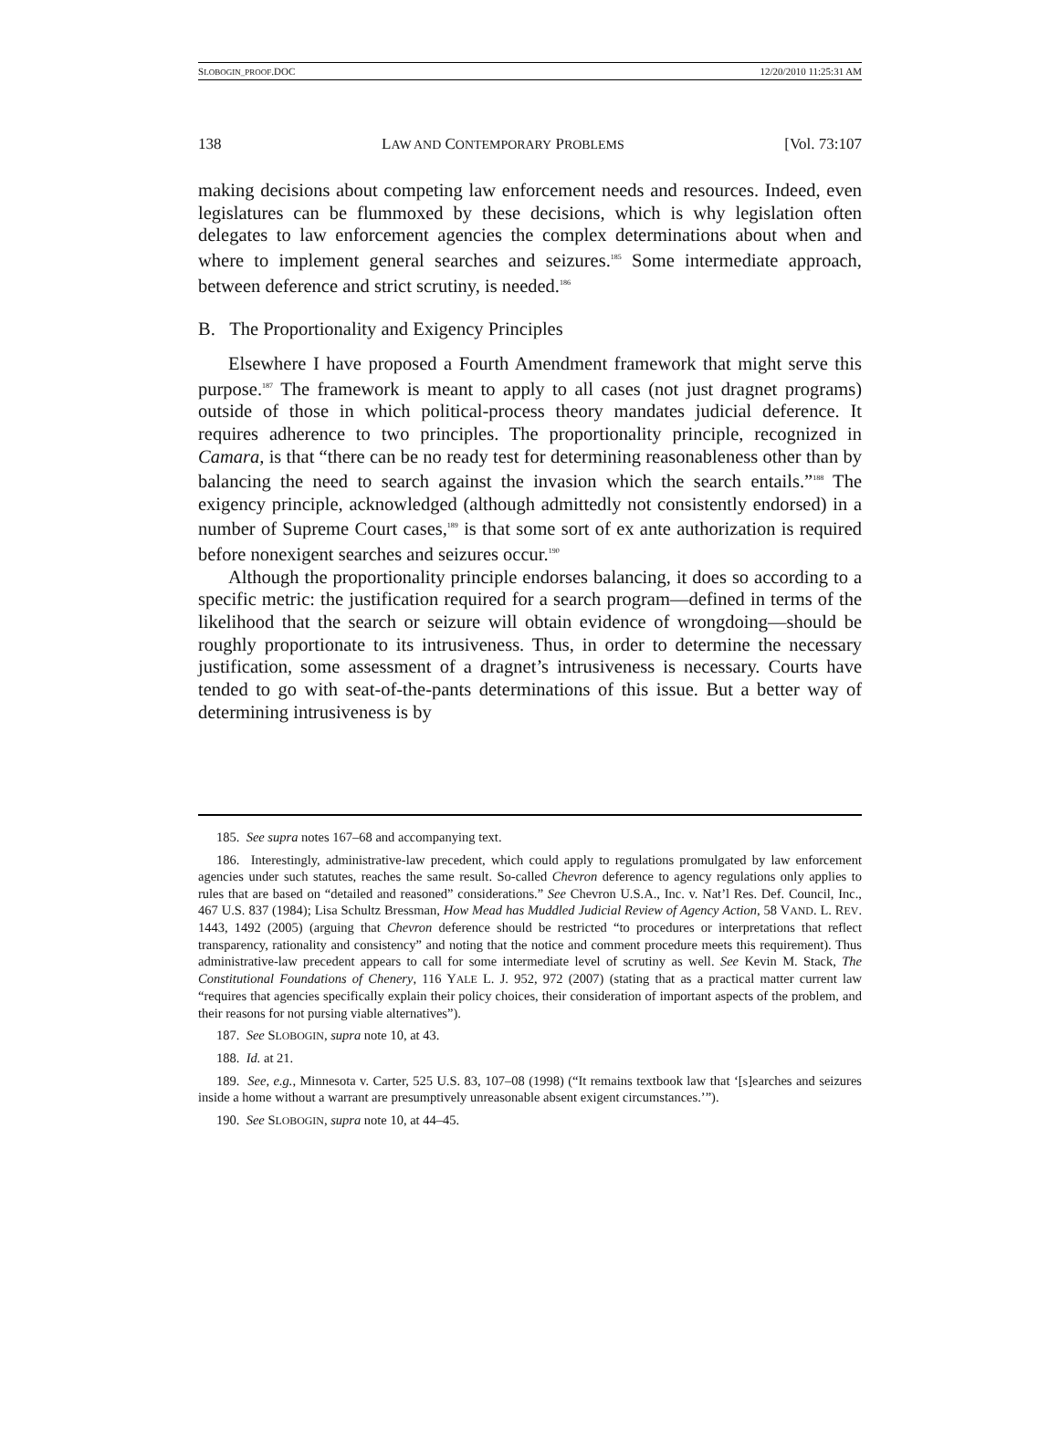SLOBOGIN_PROOF.DOC 12/20/2010 11:25:31 AM
138 LAW AND CONTEMPORARY PROBLEMS [Vol. 73:107
making decisions about competing law enforcement needs and resources. Indeed, even legislatures can be flummoxed by these decisions, which is why legislation often delegates to law enforcement agencies the complex determinations about when and where to implement general searches and seizures.<sup>185</sup> Some intermediate approach, between deference and strict scrutiny, is needed.<sup>186</sup>
B. The Proportionality and Exigency Principles
Elsewhere I have proposed a Fourth Amendment framework that might serve this purpose.<sup>187</sup> The framework is meant to apply to all cases (not just dragnet programs) outside of those in which political-process theory mandates judicial deference. It requires adherence to two principles. The proportionality principle, recognized in Camara, is that “there can be no ready test for determining reasonableness other than by balancing the need to search against the invasion which the search entails.”<sup>188</sup> The exigency principle, acknowledged (although admittedly not consistently endorsed) in a number of Supreme Court cases,<sup>189</sup> is that some sort of ex ante authorization is required before nonexigent searches and seizures occur.<sup>190</sup>
Although the proportionality principle endorses balancing, it does so according to a specific metric: the justification required for a search program—defined in terms of the likelihood that the search or seizure will obtain evidence of wrongdoing—should be roughly proportionate to its intrusiveness. Thus, in order to determine the necessary justification, some assessment of a dragnet’s intrusiveness is necessary. Courts have tended to go with seat-of-the-pants determinations of this issue. But a better way of determining intrusiveness is by
185. See supra notes 167–68 and accompanying text.
186. Interestingly, administrative-law precedent, which could apply to regulations promulgated by law enforcement agencies under such statutes, reaches the same result. So-called Chevron deference to agency regulations only applies to rules that are based on “detailed and reasoned” considerations.” See Chevron U.S.A., Inc. v. Nat’l Res. Def. Council, Inc., 467 U.S. 837 (1984); Lisa Schultz Bressman, How Mead has Muddled Judicial Review of Agency Action, 58 VAND. L. REV. 1443, 1492 (2005) (arguing that Chevron deference should be restricted “to procedures or interpretations that reflect transparency, rationality and consistency” and noting that the notice and comment procedure meets this requirement). Thus administrative-law precedent appears to call for some intermediate level of scrutiny as well. See Kevin M. Stack, The Constitutional Foundations of Chenery, 116 YALE L. J. 952, 972 (2007) (stating that as a practical matter current law “requires that agencies specifically explain their policy choices, their consideration of important aspects of the problem, and their reasons for not pursing viable alternatives”).
187. See SLOBOGIN, supra note 10, at 43.
188. Id. at 21.
189. See, e.g., Minnesota v. Carter, 525 U.S. 83, 107–08 (1998) (“It remains textbook law that ‘[s]earches and seizures inside a home without a warrant are presumptively unreasonable absent exigent circumstances.’”).
190. See SLOBOGIN, supra note 10, at 44–45.